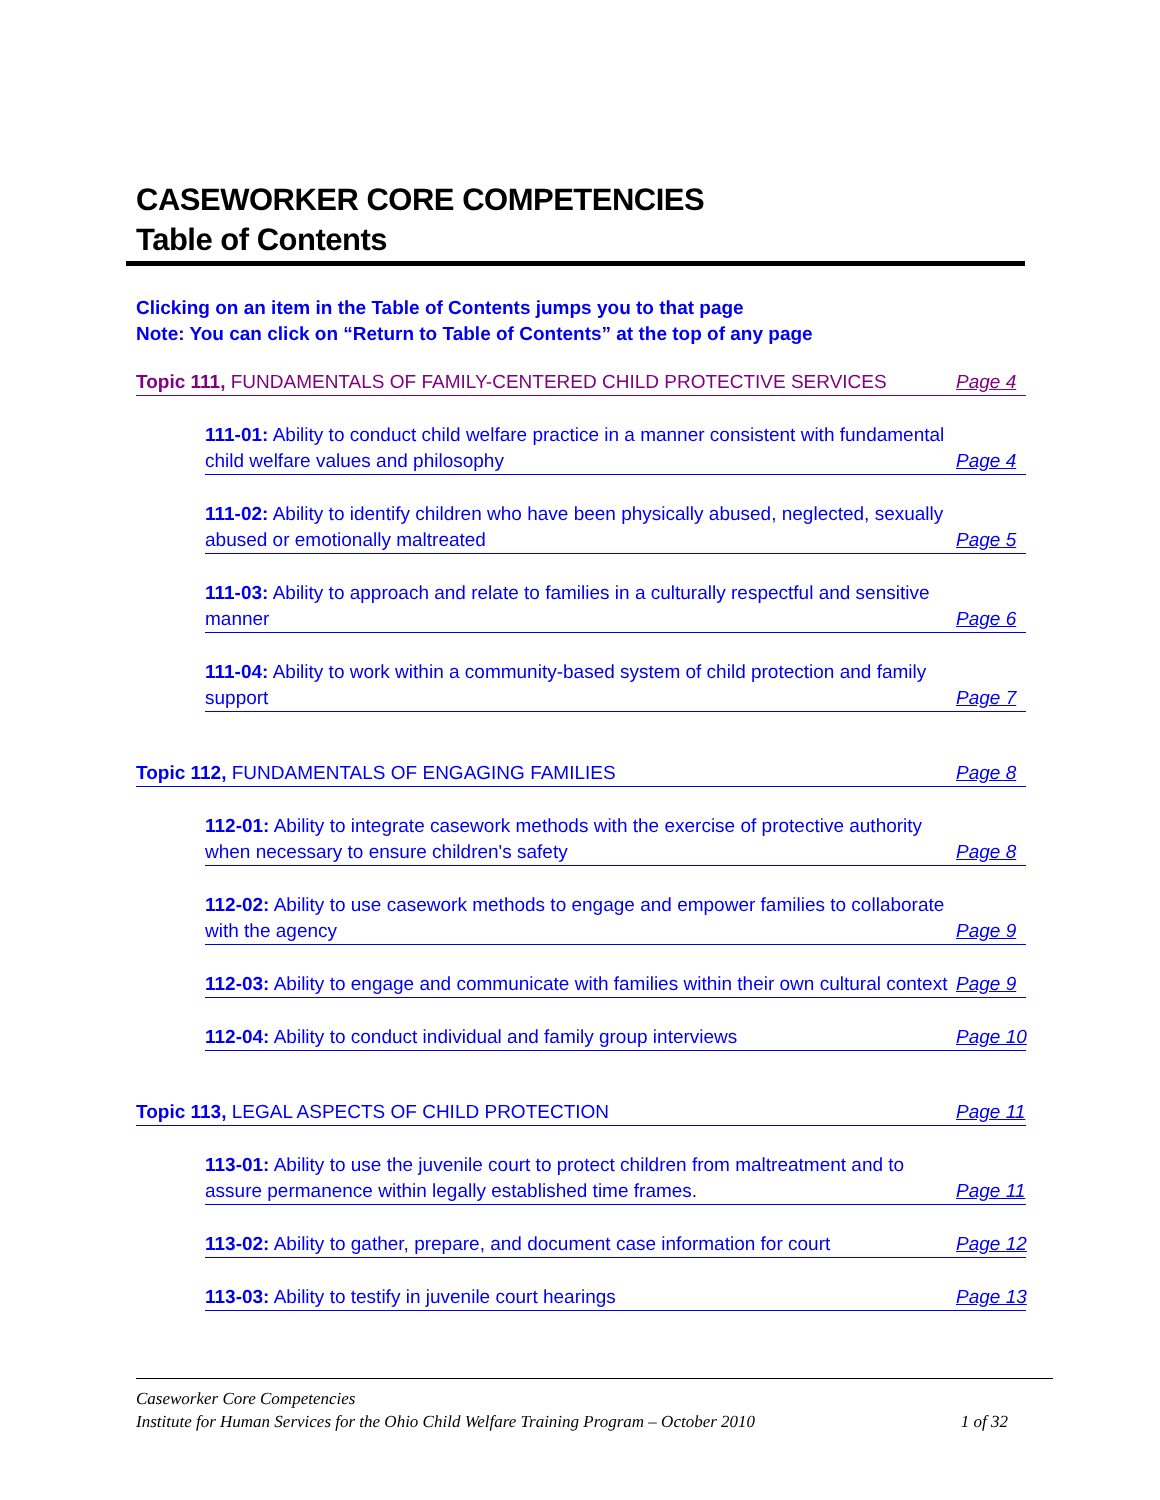CASEWORKER CORE COMPETENCIES
Table of Contents
Clicking on an item in the Table of Contents jumps you to that page
Note: You can click on “Return to Table of Contents” at the top of any page
Topic 111, FUNDAMENTALS OF FAMILY-CENTERED CHILD PROTECTIVE SERVICES Page 4
111-01: Ability to conduct child welfare practice in a manner consistent with fundamental
child welfare values and philosophy Page 4
111-02: Ability to identify children who have been physically abused, neglected, sexually
abused or emotionally maltreated Page 5
111-03: Ability to approach and relate to families in a culturally respectful and sensitive
manner Page 6
111-04: Ability to work within a community-based system of child protection and family
support Page 7
Topic 112, FUNDAMENTALS OF ENGAGING FAMILIES Page 8
112-01: Ability to integrate casework methods with the exercise of protective authority
when necessary to ensure children's safety Page 8
112-02: Ability to use casework methods to engage and empower families to collaborate
with the agency Page 9
112-03: Ability to engage and communicate with families within their own cultural context Page 9
112-04: Ability to conduct individual and family group interviews Page 10
Topic 113, LEGAL ASPECTS OF CHILD PROTECTION Page 11
113-01: Ability to use the juvenile court to protect children from maltreatment and to
assure permanence within legally established time frames. Page 11
113-02: Ability to gather, prepare, and document case information for court Page 12
113-03: Ability to testify in juvenile court hearings Page 13
Caseworker Core Competencies
Institute for Human Services for the Ohio Child Welfare Training Program – October 2010 1 of 32